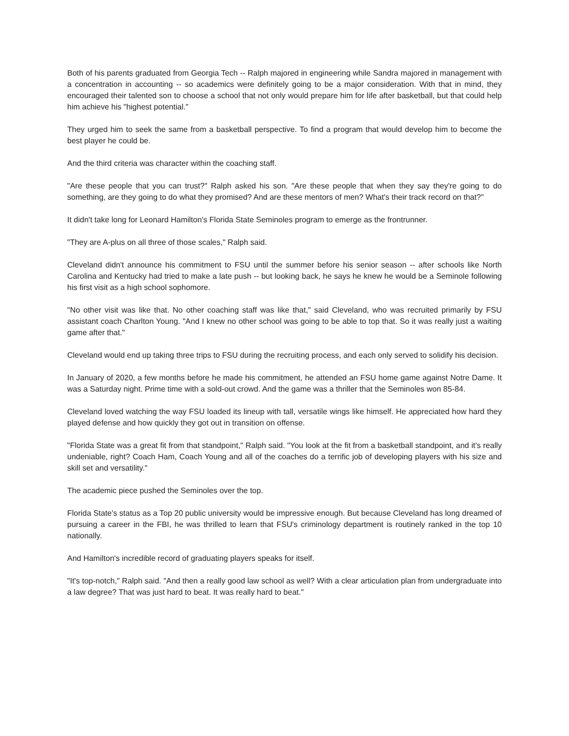Both of his parents graduated from Georgia Tech -- Ralph majored in engineering while Sandra majored in management with a concentration in accounting -- so academics were definitely going to be a major consideration. With that in mind, they encouraged their talented son to choose a school that not only would prepare him for life after basketball, but that could help him achieve his "highest potential."
They urged him to seek the same from a basketball perspective. To find a program that would develop him to become the best player he could be.
And the third criteria was character within the coaching staff.
"Are these people that you can trust?" Ralph asked his son. "Are these people that when they say they're going to do something, are they going to do what they promised? And are these mentors of men? What's their track record on that?"
It didn't take long for Leonard Hamilton's Florida State Seminoles program to emerge as the frontrunner.
"They are A-plus on all three of those scales," Ralph said.
Cleveland didn't announce his commitment to FSU until the summer before his senior season -- after schools like North Carolina and Kentucky had tried to make a late push -- but looking back, he says he knew he would be a Seminole following his first visit as a high school sophomore.
"No other visit was like that. No other coaching staff was like that," said Cleveland, who was recruited primarily by FSU assistant coach Charlton Young. "And I knew no other school was going to be able to top that. So it was really just a waiting game after that."
Cleveland would end up taking three trips to FSU during the recruiting process, and each only served to solidify his decision.
In January of 2020, a few months before he made his commitment, he attended an FSU home game against Notre Dame. It was a Saturday night. Prime time with a sold-out crowd. And the game was a thriller that the Seminoles won 85-84.
Cleveland loved watching the way FSU loaded its lineup with tall, versatile wings like himself. He appreciated how hard they played defense and how quickly they got out in transition on offense.
"Florida State was a great fit from that standpoint," Ralph said. "You look at the fit from a basketball standpoint, and it's really undeniable, right? Coach Ham, Coach Young and all of the coaches do a terrific job of developing players with his size and skill set and versatility."
The academic piece pushed the Seminoles over the top.
Florida State's status as a Top 20 public university would be impressive enough. But because Cleveland has long dreamed of pursuing a career in the FBI, he was thrilled to learn that FSU's criminology department is routinely ranked in the top 10 nationally.
And Hamilton's incredible record of graduating players speaks for itself.
"It's top-notch," Ralph said. "And then a really good law school as well? With a clear articulation plan from undergraduate into a law degree? That was just hard to beat. It was really hard to beat."